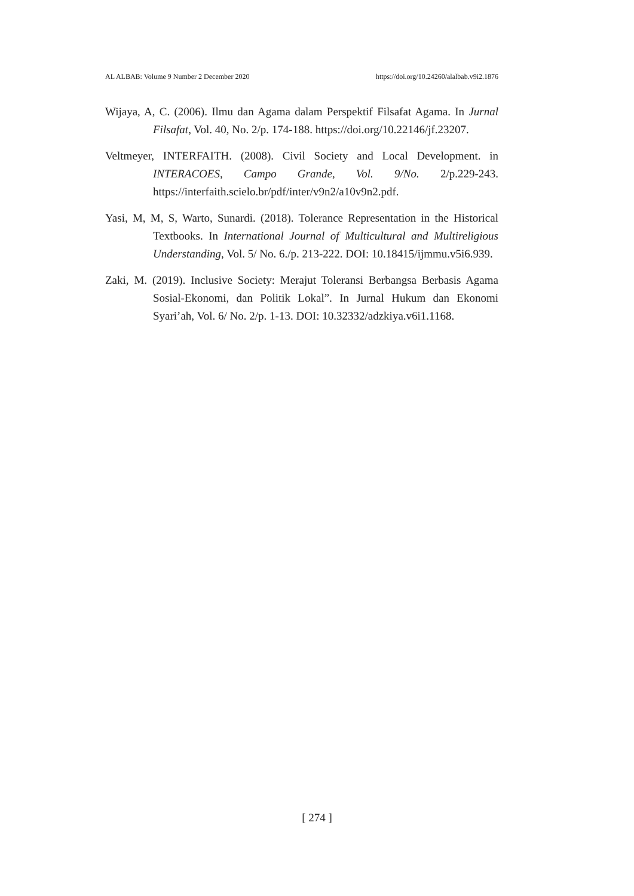AL ALBAB: Volume 9 Number 2 December 2020 https://doi.org/10.24260/alalbab.v9i2.1876
Wijaya, A, C. (2006). Ilmu dan Agama dalam Perspektif Filsafat Agama. In Jurnal Filsafat, Vol. 40, No. 2/p. 174-188. https://doi.org/10.22146/jf.23207.
Veltmeyer, INTERFAITH. (2008). Civil Society and Local Development. in INTERACOES, Campo Grande, Vol. 9/No. 2/p.229-243. https://interfaith.scielo.br/pdf/inter/v9n2/a10v9n2.pdf.
Yasi, M, M, S, Warto, Sunardi. (2018). Tolerance Representation in the Historical Textbooks. In International Journal of Multicultural and Multireligious Understanding, Vol. 5/ No. 6./p. 213-222. DOI: 10.18415/ijmmu.v5i6.939.
Zaki, M. (2019). Inclusive Society: Merajut Toleransi Berbangsa Berbasis Agama Sosial-Ekonomi, dan Politik Lokal”. In Jurnal Hukum dan Ekonomi Syari’ah, Vol. 6/ No. 2/p. 1-13. DOI: 10.32332/adzkiya.v6i1.1168.
[ 274 ]